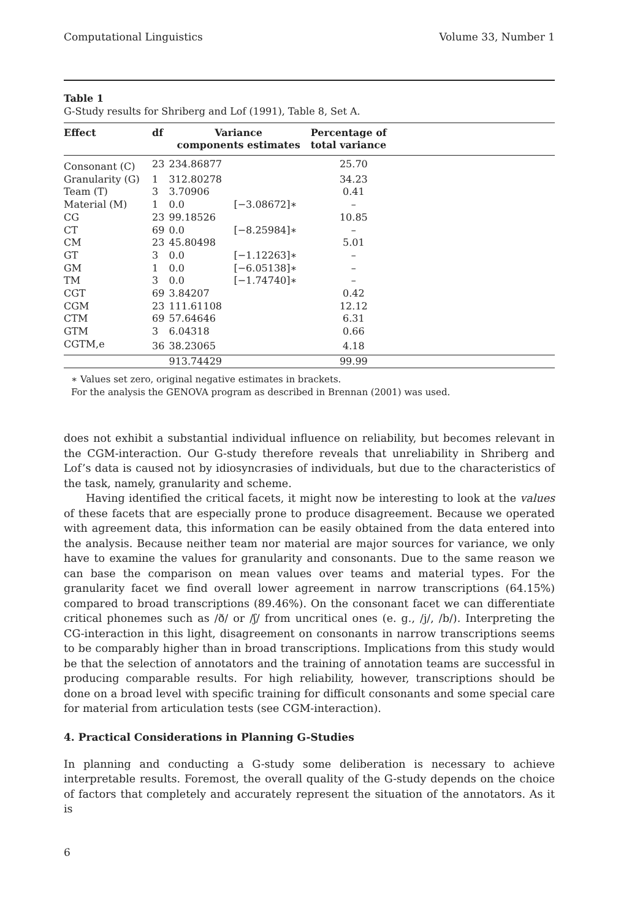Computational Linguistics Volume 33, Number 1
Table 1
G-Study results for Shriberg and Lof (1991), Table 8, Set A.
| Effect | df | Variance components estimates | | Percentage of total variance | |
| --- | --- | --- | --- | --- | --- |
| Consonant (C) | 23 | 234.86877 | | 25.70 | |
| Granularity (G) | 1 | 312.80278 | | 34.23 | |
| Team (T) | 3 | 3.70906 | | 0.41 | |
| Material (M) | 1 | 0.0 | [−3.08672]∗ | – | |
| CG | 23 | 99.18526 | | 10.85 | |
| CT | 69 | 0.0 | [−8.25984]∗ | – | |
| CM | 23 | 45.80498 | | 5.01 | |
| GT | 3 | 0.0 | [−1.12263]∗ | – | |
| GM | 1 | 0.0 | [−6.05138]∗ | – | |
| TM | 3 | 0.0 | [−1.74740]∗ | – | |
| CGT | 69 | 3.84207 | | 0.42 | |
| CGM | 23 | 111.61108 | | 12.12 | |
| CTM | 69 | 57.64646 | | 6.31 | |
| GTM | 3 | 6.04318 | | 0.66 | |
| CGTM,e | 36 | 38.23065 | | 4.18 | |
| | | 913.74429 | | 99.99 | |
∗ Values set zero, original negative estimates in brackets.
For the analysis the GENOVA program as described in Brennan (2001) was used.
does not exhibit a substantial individual influence on reliability, but becomes relevant in the CGM-interaction. Our G-study therefore reveals that unreliability in Shriberg and Lof’s data is caused not by idiosyncrasies of individuals, but due to the characteristics of the task, namely, granularity and scheme.
Having identified the critical facets, it might now be interesting to look at the values of these facets that are especially prone to produce disagreement. Because we operated with agreement data, this information can be easily obtained from the data entered into the analysis. Because neither team nor material are major sources for variance, we only have to examine the values for granularity and consonants. Due to the same reason we can base the comparison on mean values over teams and material types. For the granularity facet we find overall lower agreement in narrow transcriptions (64.15%) compared to broad transcriptions (89.46%). On the consonant facet we can differentiate critical phonemes such as /ð/ or /ʃ/ from uncritical ones (e. g., /j/, /b/). Interpreting the CG-interaction in this light, disagreement on consonants in narrow transcriptions seems to be comparably higher than in broad transcriptions. Implications from this study would be that the selection of annotators and the training of annotation teams are successful in producing comparable results. For high reliability, however, transcriptions should be done on a broad level with specific training for difficult consonants and some special care for material from articulation tests (see CGM-interaction).
4. Practical Considerations in Planning G-Studies
In planning and conducting a G-study some deliberation is necessary to achieve interpretable results. Foremost, the overall quality of the G-study depends on the choice of factors that completely and accurately represent the situation of the annotators. As it is
6